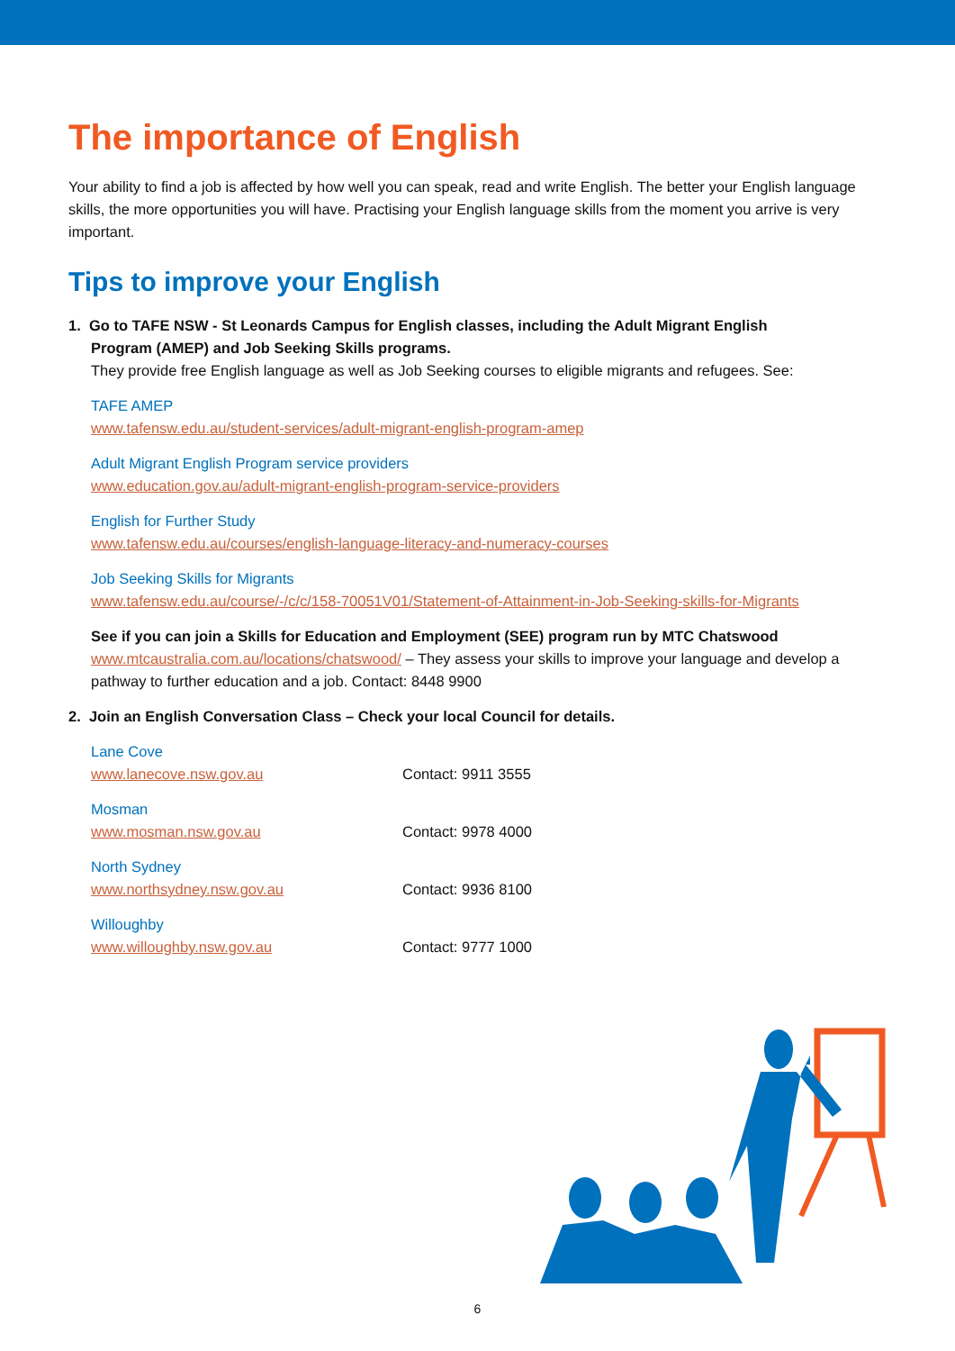The importance of English
Your ability to find a job is affected by how well you can speak, read and write English. The better your English language skills, the more opportunities you will have. Practising your English language skills from the moment you arrive is very important.
Tips to improve your English
1. Go to TAFE NSW - St Leonards Campus for English classes, including the Adult Migrant English
Program (AMEP) and Job Seeking Skills programs.
They provide free English language as well as Job Seeking courses to eligible migrants and refugees. See:
TAFE AMEP
www.tafensw.edu.au/student-services/adult-migrant-english-program-amep
Adult Migrant English Program service providers
www.education.gov.au/adult-migrant-english-program-service-providers
English for Further Study
www.tafensw.edu.au/courses/english-language-literacy-and-numeracy-courses
Job Seeking Skills for Migrants
www.tafensw.edu.au/course/-/c/c/158-70051V01/Statement-of-Attainment-in-Job-Seeking-skills-for-Migrants
See if you can join a Skills for Education and Employment (SEE) program run by MTC Chatswood
www.mtcaustralia.com.au/locations/chatswood/ – They assess your skills to improve your language and develop a pathway to further education and a job. Contact: 8448 9900
2. Join an English Conversation Class – Check your local Council for details.
Lane Cove
www.lanecove.nsw.gov.au Contact: 9911 3555
Mosman
www.mosman.nsw.gov.au Contact: 9978 4000
North Sydney
www.northsydney.nsw.gov.au Contact: 9936 8100
Willoughby
www.willoughby.nsw.gov.au Contact: 9777 1000
6